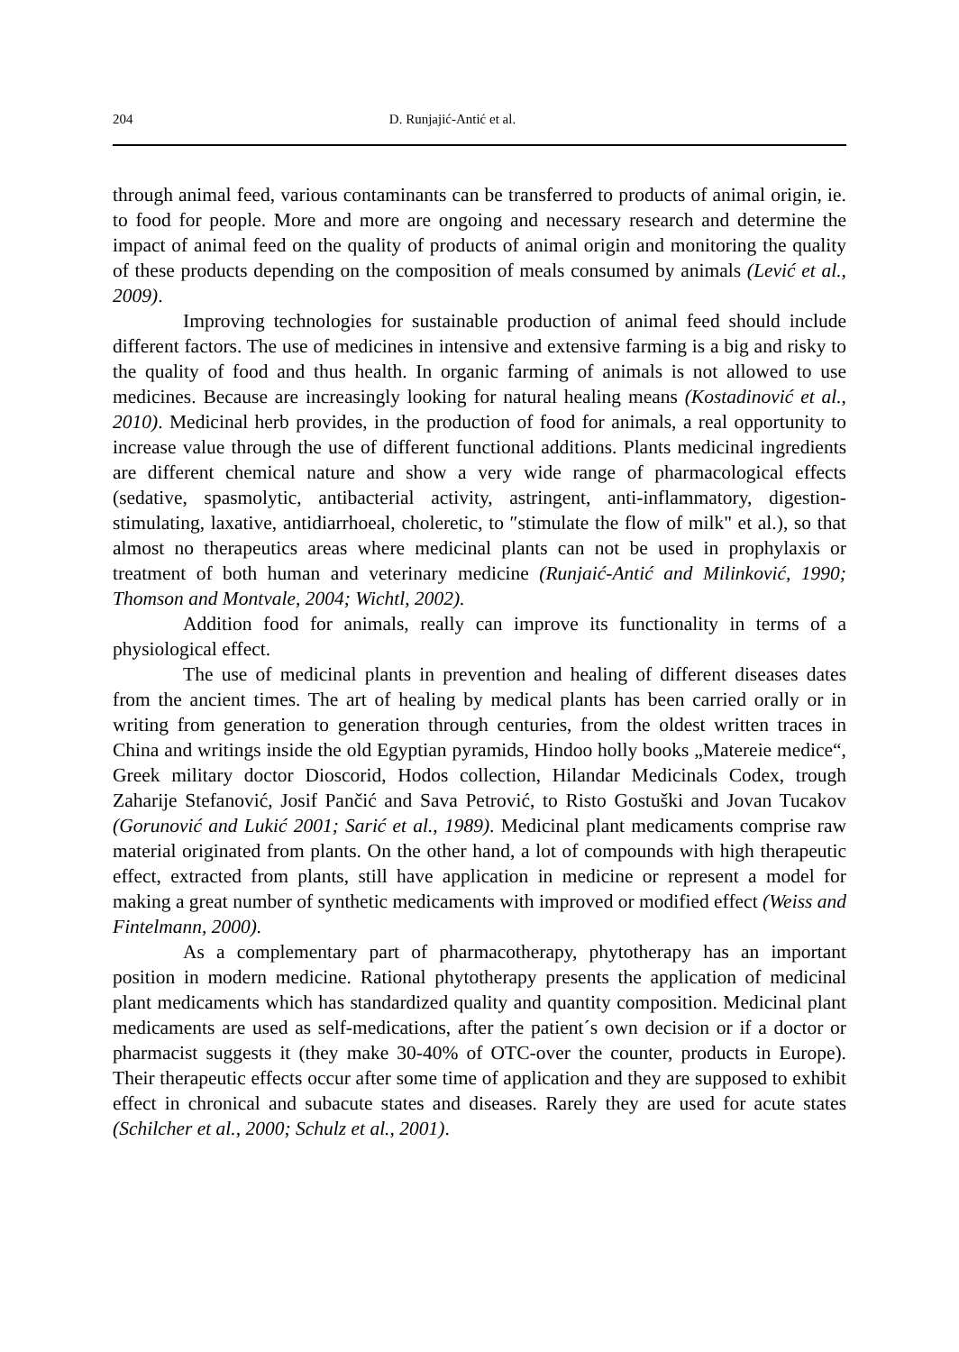204 D. Runjajić-Antić et al.
through animal feed, various contaminants can be transferred to products of animal origin, ie. to food for people. More and more are ongoing and necessary research and determine the impact of animal feed on the quality of products of animal origin and monitoring the quality of these products depending on the composition of meals consumed by animals (Lević et al., 2009).
Improving technologies for sustainable production of animal feed should include different factors. The use of medicines in intensive and extensive farming is a big and risky to the quality of food and thus health. In organic farming of animals is not allowed to use medicines. Because are increasingly looking for natural healing means (Kostadinović et al., 2010). Medicinal herb provides, in the production of food for animals, a real opportunity to increase value through the use of different functional additions. Plants medicinal ingredients are different chemical nature and show a very wide range of pharmacological effects (sedative, spasmolytic, antibacterial activity, astringent, anti-inflammatory, digestion-stimulating, laxative, antidiarrhoeal, choleretic, to ″stimulate the flow of milk" et al.), so that almost no therapeutics areas where medicinal plants can not be used in prophylaxis or treatment of both human and veterinary medicine (Runjaić-Antić and Milinković, 1990; Thomson and Montvale, 2004; Wichtl, 2002).
Addition food for animals, really can improve its functionality in terms of a physiological effect.
The use of medicinal plants in prevention and healing of different diseases dates from the ancient times. The art of healing by medical plants has been carried orally or in writing from generation to generation through centuries, from the oldest written traces in China and writings inside the old Egyptian pyramids, Hindoo holly books „Matereie medice“, Greek military doctor Dioscorid, Hodos collection, Hilandar Medicinals Codex, trough Zaharije Stefanović, Josif Pančić and Sava Petrović, to Risto Gostuški and Jovan Tucakov (Gorunović and Lukić 2001; Sarić et al., 1989). Medicinal plant medicaments comprise raw material originated from plants. On the other hand, a lot of compounds with high therapeutic effect, extracted from plants, still have application in medicine or represent a model for making a great number of synthetic medicaments with improved or modified effect (Weiss and Fintelmann, 2000).
As a complementary part of pharmacotherapy, phytotherapy has an important position in modern medicine. Rational phytotherapy presents the application of medicinal plant medicaments which has standardized quality and quantity composition. Medicinal plant medicaments are used as self-medications, after the patient´s own decision or if a doctor or pharmacist suggests it (they make 30-40% of OTC-over the counter, products in Europe). Their therapeutic effects occur after some time of application and they are supposed to exhibit effect in chronical and subacute states and diseases. Rarely they are used for acute states (Schilcher et al., 2000; Schulz et al., 2001).